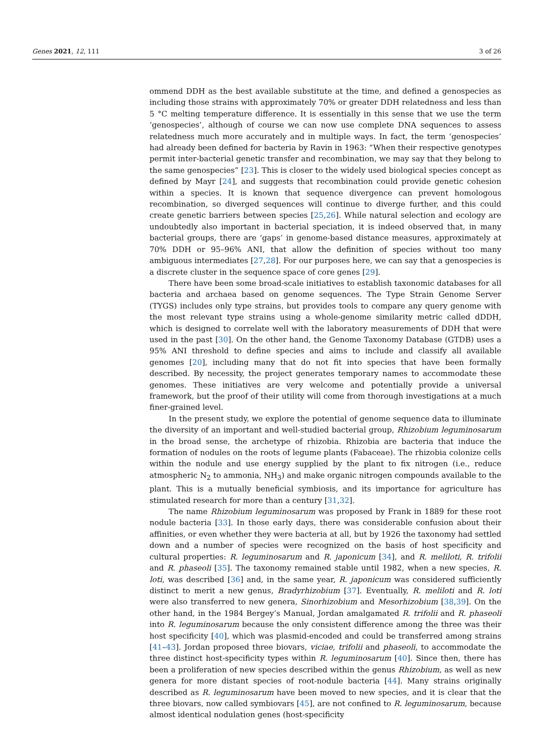Genes 2021, 12, 111 3 of 26
ommend DDH as the best available substitute at the time, and defined a genospecies as including those strains with approximately 70% or greater DDH relatedness and less than 5 °C melting temperature difference. It is essentially in this sense that we use the term ‘genospecies’, although of course we can now use complete DNA sequences to assess relatedness much more accurately and in multiple ways. In fact, the term ‘genospecies’ had already been defined for bacteria by Ravin in 1963: “When their respective genotypes permit inter-bacterial genetic transfer and recombination, we may say that they belong to the same genospecies” [23]. This is closer to the widely used biological species concept as defined by Mayr [24], and suggests that recombination could provide genetic cohesion within a species. It is known that sequence divergence can prevent homologous recombination, so diverged sequences will continue to diverge further, and this could create genetic barriers between species [25,26]. While natural selection and ecology are undoubtedly also important in bacterial speciation, it is indeed observed that, in many bacterial groups, there are ‘gaps’ in genome-based distance measures, approximately at 70% DDH or 95–96% ANI, that allow the definition of species without too many ambiguous intermediates [27,28]. For our purposes here, we can say that a genospecies is a discrete cluster in the sequence space of core genes [29].
There have been some broad-scale initiatives to establish taxonomic databases for all bacteria and archaea based on genome sequences. The Type Strain Genome Server (TYGS) includes only type strains, but provides tools to compare any query genome with the most relevant type strains using a whole-genome similarity metric called dDDH, which is designed to correlate well with the laboratory measurements of DDH that were used in the past [30]. On the other hand, the Genome Taxonomy Database (GTDB) uses a 95% ANI threshold to define species and aims to include and classify all available genomes [20], including many that do not fit into species that have been formally described. By necessity, the project generates temporary names to accommodate these genomes. These initiatives are very welcome and potentially provide a universal framework, but the proof of their utility will come from thorough investigations at a much finer-grained level.
In the present study, we explore the potential of genome sequence data to illuminate the diversity of an important and well-studied bacterial group, Rhizobium leguminosarum in the broad sense, the archetype of rhizobia. Rhizobia are bacteria that induce the formation of nodules on the roots of legume plants (Fabaceae). The rhizobia colonize cells within the nodule and use energy supplied by the plant to fix nitrogen (i.e., reduce atmospheric N<sub>2</sub> to ammonia, NH<sub>3</sub>) and make organic nitrogen compounds available to the plant. This is a mutually beneficial symbiosis, and its importance for agriculture has stimulated research for more than a century [31,32].
The name Rhizobium leguminosarum was proposed by Frank in 1889 for these root nodule bacteria [33]. In those early days, there was considerable confusion about their affinities, or even whether they were bacteria at all, but by 1926 the taxonomy had settled down and a number of species were recognized on the basis of host specificity and cultural properties: R. leguminosarum and R. japonicum [34], and R. meliloti, R. trifolii and R. phaseoli [35]. The taxonomy remained stable until 1982, when a new species, R. loti, was described [36] and, in the same year, R. japonicum was considered sufficiently distinct to merit a new genus, Bradyrhizobium [37]. Eventually, R. meliloti and R. loti were also transferred to new genera, Sinorhizobium and Mesorhizobium [38,39]. On the other hand, in the 1984 Bergey’s Manual, Jordan amalgamated R. trifolii and R. phaseoli into R. leguminosarum because the only consistent difference among the three was their host specificity [40], which was plasmid-encoded and could be transferred among strains [41–43]. Jordan proposed three biovars, viciae, trifolii and phaseoli, to accommodate the three distinct host-specificity types within R. leguminosarum [40]. Since then, there has been a proliferation of new species described within the genus Rhizobium, as well as new genera for more distant species of root-nodule bacteria [44]. Many strains originally described as R. leguminosarum have been moved to new species, and it is clear that the three biovars, now called symbiovars [45], are not confined to R. leguminosarum, because almost identical nodulation genes (host-specificity